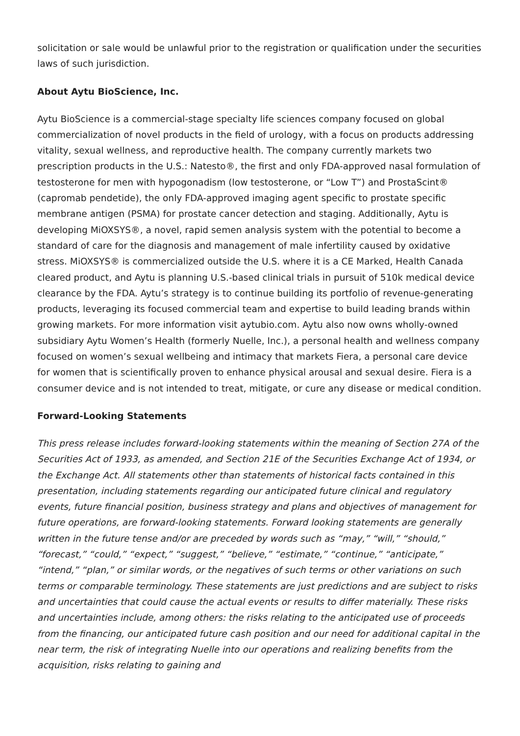solicitation or sale would be unlawful prior to the registration or qualification under the securities laws of such jurisdiction.
About Aytu BioScience, Inc.
Aytu BioScience is a commercial-stage specialty life sciences company focused on global commercialization of novel products in the field of urology, with a focus on products addressing vitality, sexual wellness, and reproductive health. The company currently markets two prescription products in the U.S.: Natesto®, the first and only FDA-approved nasal formulation of testosterone for men with hypogonadism (low testosterone, or “Low T”) and ProstaScint® (capromab pendetide), the only FDA-approved imaging agent specific to prostate specific membrane antigen (PSMA) for prostate cancer detection and staging. Additionally, Aytu is developing MiOXSYS®, a novel, rapid semen analysis system with the potential to become a standard of care for the diagnosis and management of male infertility caused by oxidative stress. MiOXSYS® is commercialized outside the U.S. where it is a CE Marked, Health Canada cleared product, and Aytu is planning U.S.-based clinical trials in pursuit of 510k medical device clearance by the FDA. Aytu’s strategy is to continue building its portfolio of revenue-generating products, leveraging its focused commercial team and expertise to build leading brands within growing markets. For more information visit aytubio.com. Aytu also now owns wholly-owned subsidiary Aytu Women’s Health (formerly Nuelle, Inc.), a personal health and wellness company focused on women’s sexual wellbeing and intimacy that markets Fiera, a personal care device for women that is scientifically proven to enhance physical arousal and sexual desire. Fiera is a consumer device and is not intended to treat, mitigate, or cure any disease or medical condition.
Forward-Looking Statements
This press release includes forward-looking statements within the meaning of Section 27A of the Securities Act of 1933, as amended, and Section 21E of the Securities Exchange Act of 1934, or the Exchange Act. All statements other than statements of historical facts contained in this presentation, including statements regarding our anticipated future clinical and regulatory events, future financial position, business strategy and plans and objectives of management for future operations, are forward-looking statements. Forward looking statements are generally written in the future tense and/or are preceded by words such as “may,” “will,” “should,” “forecast,” “could,” “expect,” “suggest,” “believe,” “estimate,” “continue,” “anticipate,” “intend,” “plan,” or similar words, or the negatives of such terms or other variations on such terms or comparable terminology. These statements are just predictions and are subject to risks and uncertainties that could cause the actual events or results to differ materially. These risks and uncertainties include, among others: the risks relating to the anticipated use of proceeds from the financing, our anticipated future cash position and our need for additional capital in the near term, the risk of integrating Nuelle into our operations and realizing benefits from the acquisition, risks relating to gaining and